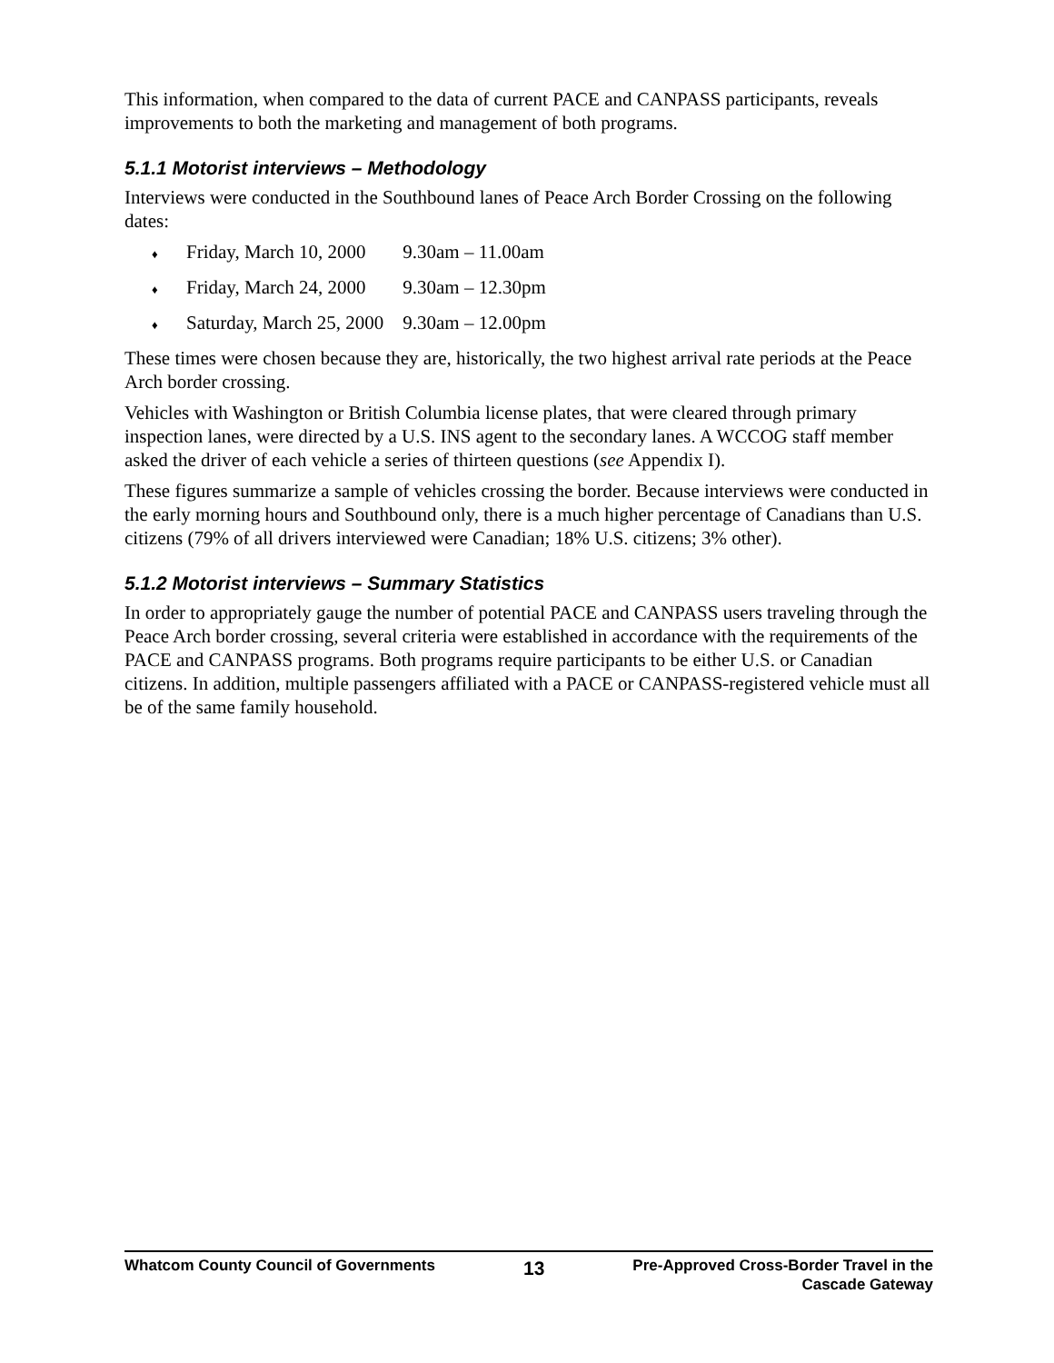This information, when compared to the data of current PACE and CANPASS participants, reveals improvements to both the marketing and management of both programs.
5.1.1 Motorist interviews – Methodology
Interviews were conducted in the Southbound lanes of Peace Arch Border Crossing on the following dates:
♦ Friday, March 10, 2000 9.30am – 11.00am
♦ Friday, March 24, 2000 9.30am – 12.30pm
♦ Saturday, March 25, 2000 9.30am – 12.00pm
These times were chosen because they are, historically, the two highest arrival rate periods at the Peace Arch border crossing.
Vehicles with Washington or British Columbia license plates, that were cleared through primary inspection lanes, were directed by a U.S. INS agent to the secondary lanes. A WCCOG staff member asked the driver of each vehicle a series of thirteen questions (see Appendix I).
These figures summarize a sample of vehicles crossing the border. Because interviews were conducted in the early morning hours and Southbound only, there is a much higher percentage of Canadians than U.S. citizens (79% of all drivers interviewed were Canadian; 18% U.S. citizens; 3% other).
5.1.2 Motorist interviews – Summary Statistics
In order to appropriately gauge the number of potential PACE and CANPASS users traveling through the Peace Arch border crossing, several criteria were established in accordance with the requirements of the PACE and CANPASS programs. Both programs require participants to be either U.S. or Canadian citizens. In addition, multiple passengers affiliated with a PACE or CANPASS-registered vehicle must all be of the same family household.
Whatcom County Council of Governments
13
Pre-Approved Cross-Border Travel in the
Cascade Gateway